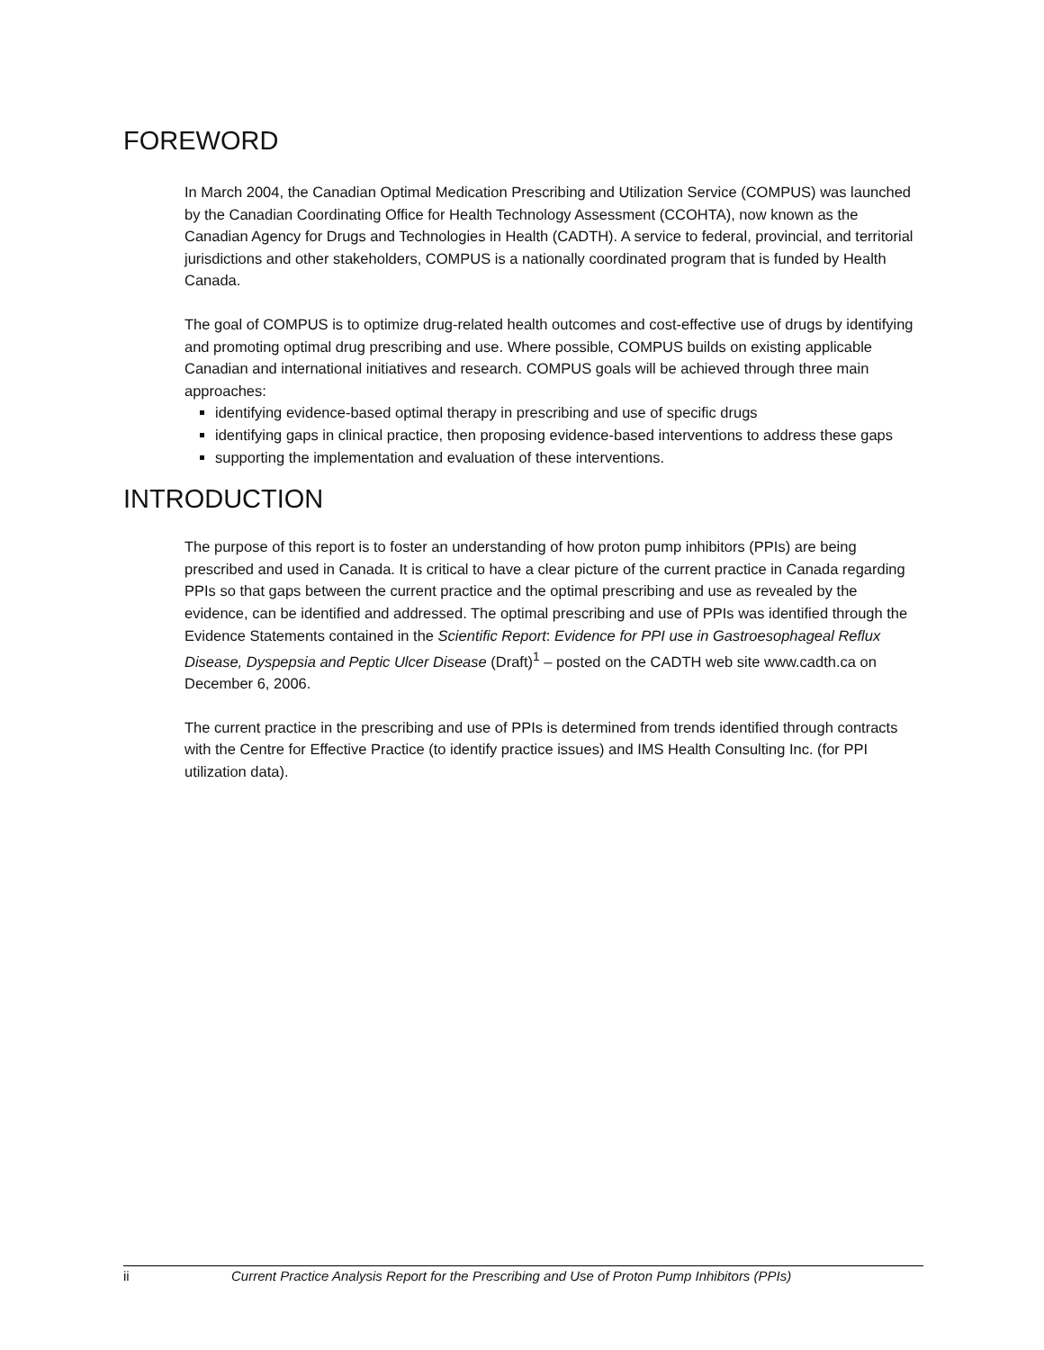FOREWORD
In March 2004, the Canadian Optimal Medication Prescribing and Utilization Service (COMPUS) was launched by the Canadian Coordinating Office for Health Technology Assessment (CCOHTA), now known as the Canadian Agency for Drugs and Technologies in Health (CADTH). A service to federal, provincial, and territorial jurisdictions and other stakeholders, COMPUS is a nationally coordinated program that is funded by Health Canada.
The goal of COMPUS is to optimize drug-related health outcomes and cost-effective use of drugs by identifying and promoting optimal drug prescribing and use. Where possible, COMPUS builds on existing applicable Canadian and international initiatives and research. COMPUS goals will be achieved through three main approaches:
identifying evidence-based optimal therapy in prescribing and use of specific drugs
identifying gaps in clinical practice, then proposing evidence-based interventions to address these gaps
supporting the implementation and evaluation of these interventions.
INTRODUCTION
The purpose of this report is to foster an understanding of how proton pump inhibitors (PPIs) are being prescribed and used in Canada. It is critical to have a clear picture of the current practice in Canada regarding PPIs so that gaps between the current practice and the optimal prescribing and use as revealed by the evidence, can be identified and addressed. The optimal prescribing and use of PPIs was identified through the Evidence Statements contained in the Scientific Report: Evidence for PPI use in Gastroesophageal Reflux Disease, Dyspepsia and Peptic Ulcer Disease (Draft)<sup>1</sup> – posted on the CADTH web site www.cadth.ca on December 6, 2006.
The current practice in the prescribing and use of PPIs is determined from trends identified through contracts with the Centre for Effective Practice (to identify practice issues) and IMS Health Consulting Inc. (for PPI utilization data).
ii Current Practice Analysis Report for the Prescribing and Use of Proton Pump Inhibitors (PPIs)